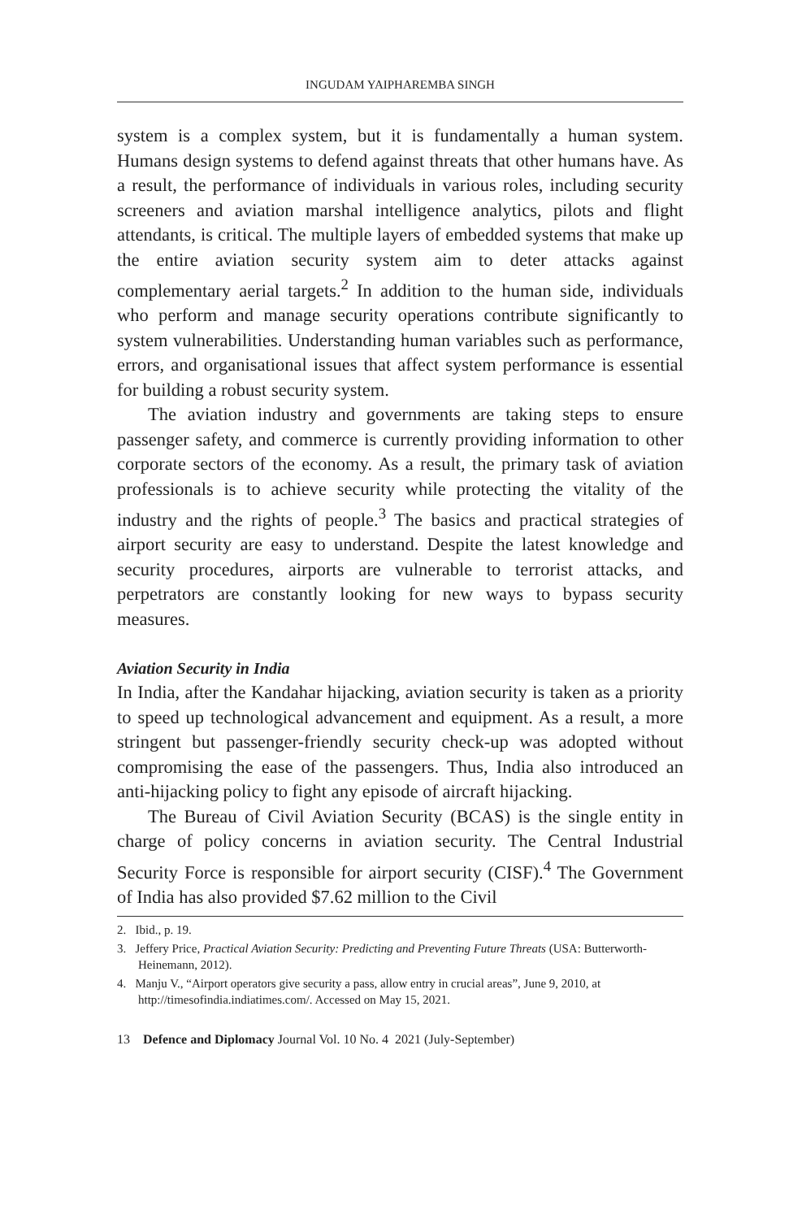INGUDAM YAIPHAREMBA SINGH
system is a complex system, but it is fundamentally a human system. Humans design systems to defend against threats that other humans have. As a result, the performance of individuals in various roles, including security screeners and aviation marshal intelligence analytics, pilots and flight attendants, is critical. The multiple layers of embedded systems that make up the entire aviation security system aim to deter attacks against complementary aerial targets.<sup>2</sup> In addition to the human side, individuals who perform and manage security operations contribute significantly to system vulnerabilities. Understanding human variables such as performance, errors, and organisational issues that affect system performance is essential for building a robust security system.
The aviation industry and governments are taking steps to ensure passenger safety, and commerce is currently providing information to other corporate sectors of the economy. As a result, the primary task of aviation professionals is to achieve security while protecting the vitality of the industry and the rights of people.<sup>3</sup> The basics and practical strategies of airport security are easy to understand. Despite the latest knowledge and security procedures, airports are vulnerable to terrorist attacks, and perpetrators are constantly looking for new ways to bypass security measures.
Aviation Security in India
In India, after the Kandahar hijacking, aviation security is taken as a priority to speed up technological advancement and equipment. As a result, a more stringent but passenger-friendly security check-up was adopted without compromising the ease of the passengers. Thus, India also introduced an anti-hijacking policy to fight any episode of aircraft hijacking.
The Bureau of Civil Aviation Security (BCAS) is the single entity in charge of policy concerns in aviation security. The Central Industrial Security Force is responsible for airport security (CISF).<sup>4</sup> The Government of India has also provided $7.62 million to the Civil
2. Ibid., p. 19.
3. Jeffery Price, Practical Aviation Security: Predicting and Preventing Future Threats (USA: Butterworth-Heinemann, 2012).
4. Manju V., “Airport operators give security a pass, allow entry in crucial areas”, June 9, 2010, at http://timesofindia.indiatimes.com/. Accessed on May 15, 2021.
13 Defence and Diplomacy Journal Vol. 10 No. 4 2021 (July-September)